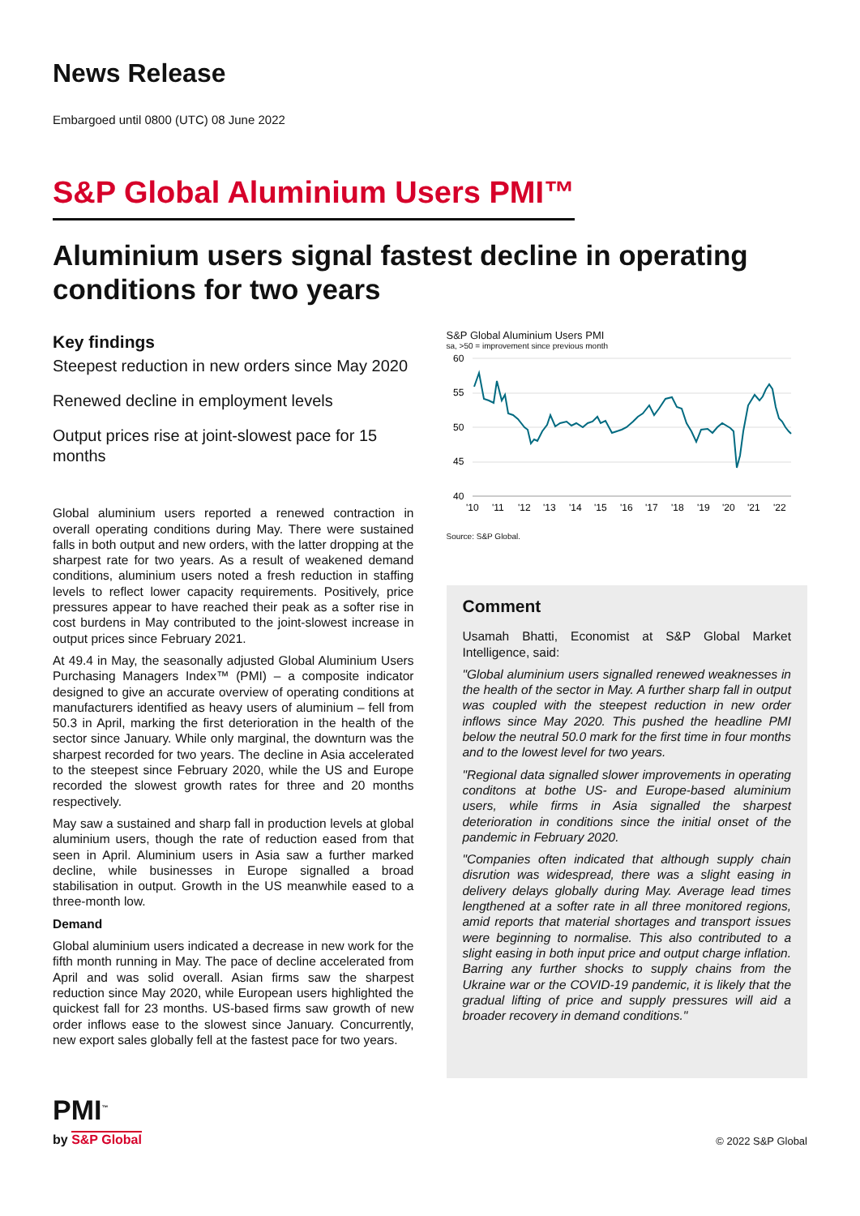News Release
Embargoed until 0800 (UTC) 08 June 2022
S&P Global Aluminium Users PMI™
Aluminium users signal fastest decline in operating conditions for two years
Key findings
Steepest reduction in new orders since May 2020
Renewed decline in employment levels
Output prices rise at joint-slowest pace for 15 months
Global aluminium users reported a renewed contraction in overall operating conditions during May. There were sustained falls in both output and new orders, with the latter dropping at the sharpest rate for two years. As a result of weakened demand conditions, aluminium users noted a fresh reduction in staffing levels to reflect lower capacity requirements. Positively, price pressures appear to have reached their peak as a softer rise in cost burdens in May contributed to the joint-slowest increase in output prices since February 2021.
At 49.4 in May, the seasonally adjusted Global Aluminium Users Purchasing Managers Index™ (PMI) – a composite indicator designed to give an accurate overview of operating conditions at manufacturers identified as heavy users of aluminium – fell from 50.3 in April, marking the first deterioration in the health of the sector since January. While only marginal, the downturn was the sharpest recorded for two years. The decline in Asia accelerated to the steepest since February 2020, while the US and Europe recorded the slowest growth rates for three and 20 months respectively.
May saw a sustained and sharp fall in production levels at global aluminium users, though the rate of reduction eased from that seen in April. Aluminium users in Asia saw a further marked decline, while businesses in Europe signalled a broad stabilisation in output. Growth in the US meanwhile eased to a three-month low.
Demand
Global aluminium users indicated a decrease in new work for the fifth month running in May. The pace of decline accelerated from April and was solid overall. Asian firms saw the sharpest reduction since May 2020, while European users highlighted the quickest fall for 23 months. US-based firms saw growth of new order inflows ease to the slowest since January. Concurrently, new export sales globally fell at the fastest pace for two years.
S&P Global Aluminium Users PMI
sa, >50 = improvement since previous month
60
55
50
45
40
'10
'11
'12
'13
'14
'15
'16
'17
'18
'19
'20
'21
'22
Source: S&P Global.
Comment
Usamah Bhatti, Economist at S&P Global Market Intelligence, said:
"Global aluminium users signalled renewed weaknesses in the health of the sector in May. A further sharp fall in output was coupled with the steepest reduction in new order inflows since May 2020. This pushed the headline PMI below the neutral 50.0 mark for the first time in four months and to the lowest level for two years.
"Regional data signalled slower improvements in operating conditons at bothe US- and Europe-based aluminium users, while firms in Asia signalled the sharpest deterioration in conditions since the initial onset of the pandemic in February 2020.
"Companies often indicated that although supply chain disrution was widespread, there was a slight easing in delivery delays globally during May. Average lead times lengthened at a softer rate in all three monitored regions, amid reports that material shortages and transport issues were beginning to normalise. This also contributed to a slight easing in both input price and output charge inflation. Barring any further shocks to supply chains from the Ukraine war or the COVID-19 pandemic, it is likely that the gradual lifting of price and supply pressures will aid a broader recovery in demand conditions."
PMI<sup>™</sup>
by S&P Global
© 2022 S&P Global